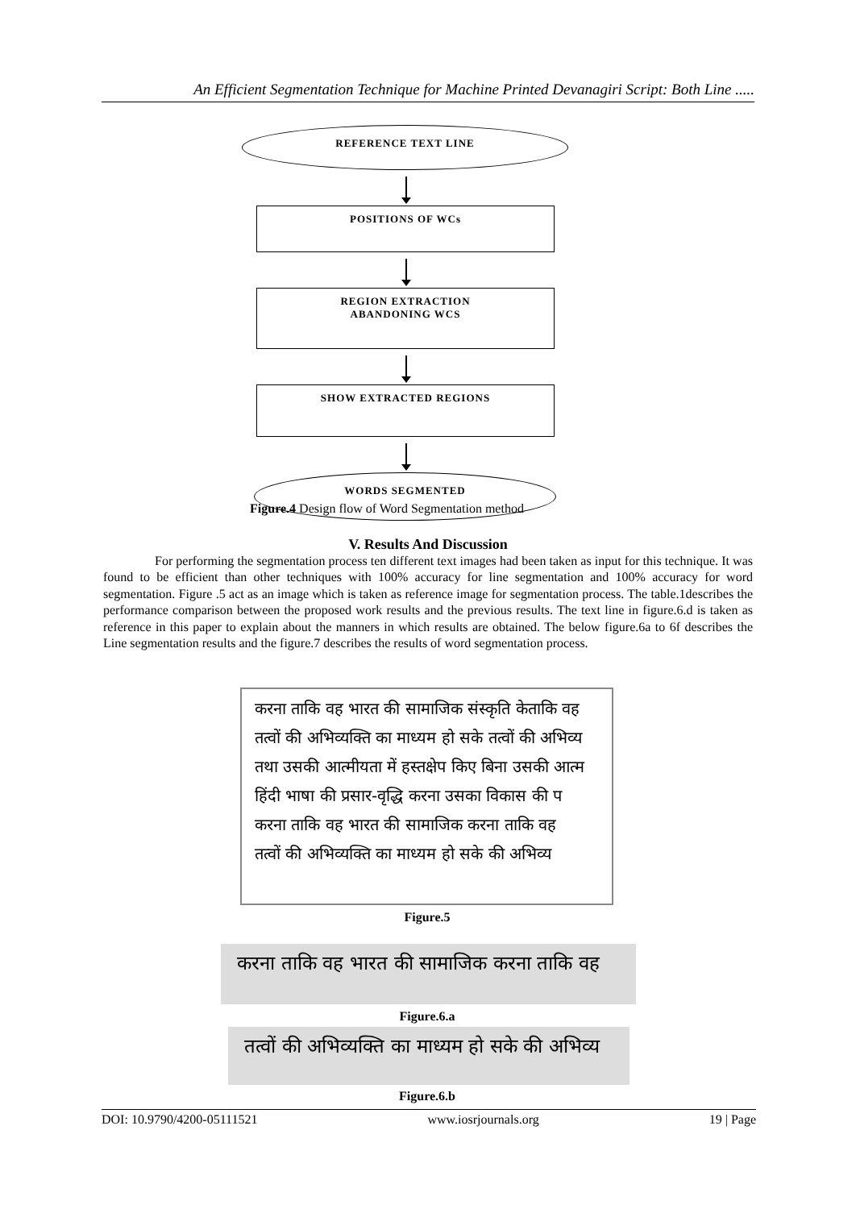An Efficient Segmentation Technique for Machine Printed Devanagiri Script: Both Line .....
REFERENCE TEXT LINE
POSITIONS OF WCs
REGION EXTRACTION
ABANDONING WCS
SHOW EXTRACTED REGIONS
WORDS SEGMENTED
Figure.4 Design flow of Word Segmentation method
V. Results And Discussion
For performing the segmentation process ten different text images had been taken as input for this technique. It was found to be efficient than other techniques with 100% accuracy for line segmentation and 100% accuracy for word segmentation. Figure .5 act as an image which is taken as reference image for segmentation process. The table.1describes the performance comparison between the proposed work results and the previous results. The text line in figure.6.d is taken as reference in this paper to explain about the manners in which results are obtained. The below figure.6a to 6f describes the Line segmentation results and the figure.7 describes the results of word segmentation process.
करना ताकि वह भारत की सामाजिक संस्कृति केताकि वह
तत्वों की अभिव्यक्ति का माध्यम हो सके तत्वों की अभिव्य
तथा उसकी आत्मीयता में हस्तक्षेप किए बिना उसकी आत्म
हिंदी भाषा की प्रसार-वृद्धि करना उसका विकास की प
करना ताकि वह भारत की सामाजिक करना ताकि वह
तत्वों की अभिव्यक्ति का माध्यम हो सके की अभिव्य
Figure.5
करना ताकि वह भारत की सामाजिक करना ताकि वह
Figure.6.a
तत्वों की अभिव्यक्ति का माध्यम हो सके की अभिव्य
Figure.6.b
DOI: 10.9790/4200-05111521 www.iosrjournals.org 19 | Page